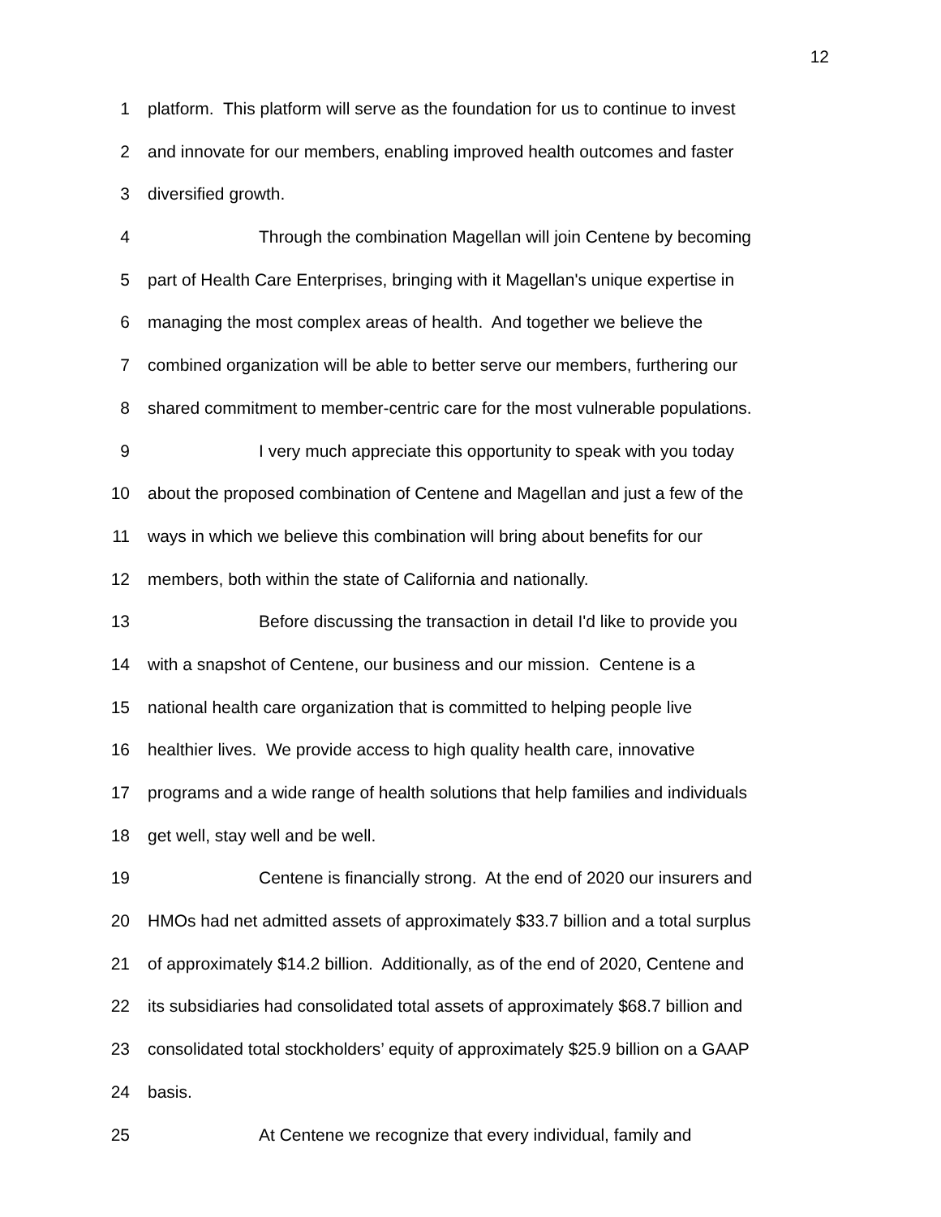12
1 platform. This platform will serve as the foundation for us to continue to invest
2 and innovate for our members, enabling improved health outcomes and faster
3 diversified growth.
4 Through the combination Magellan will join Centene by becoming
5 part of Health Care Enterprises, bringing with it Magellan's unique expertise in
6 managing the most complex areas of health. And together we believe the
7 combined organization will be able to better serve our members, furthering our
8 shared commitment to member-centric care for the most vulnerable populations.
9 I very much appreciate this opportunity to speak with you today
10 about the proposed combination of Centene and Magellan and just a few of the
11 ways in which we believe this combination will bring about benefits for our
12 members, both within the state of California and nationally.
13 Before discussing the transaction in detail I'd like to provide you
14 with a snapshot of Centene, our business and our mission. Centene is a
15 national health care organization that is committed to helping people live
16 healthier lives. We provide access to high quality health care, innovative
17 programs and a wide range of health solutions that help families and individuals
18 get well, stay well and be well.
19 Centene is financially strong. At the end of 2020 our insurers and
20 HMOs had net admitted assets of approximately $33.7 billion and a total surplus
21 of approximately $14.2 billion. Additionally, as of the end of 2020, Centene and
22 its subsidiaries had consolidated total assets of approximately $68.7 billion and
23 consolidated total stockholders’ equity of approximately $25.9 billion on a GAAP
24 basis.
25 At Centene we recognize that every individual, family and